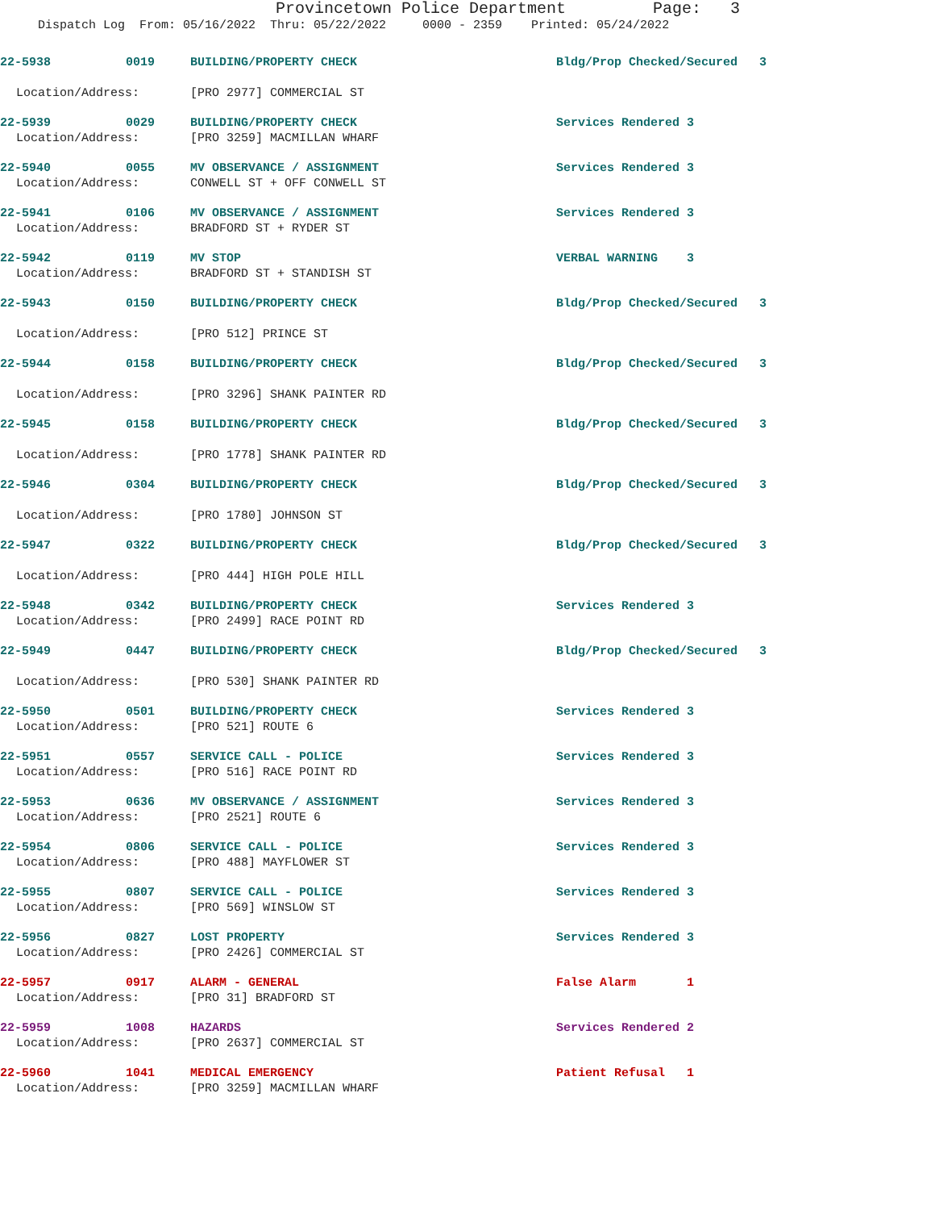Provincetown Police Department Page: 3
Dispatch Log From: 05/16/2022 Thru: 05/22/2022 0000 - 2359 Printed: 05/24/2022
| 22-5938 | 0019 | BUILDING/PROPERTY CHECK | Bldg/Prop Checked/Secured 3 |
| Location/Address: | | [PRO 2977] COMMERCIAL ST | |
| 22-5939 | 0029 | BUILDING/PROPERTY CHECK | Services Rendered 3 |
| Location/Address: | | [PRO 3259] MACMILLAN WHARF | |
| 22-5940 | 0055 | MV OBSERVANCE / ASSIGNMENT | Services Rendered 3 |
| Location/Address: | | CONWELL ST + OFF CONWELL ST | |
| 22-5941 | 0106 | MV OBSERVANCE / ASSIGNMENT | Services Rendered 3 |
| Location/Address: | | BRADFORD ST + RYDER ST | |
| 22-5942 | 0119 | MV STOP | VERBAL WARNING 3 |
| Location/Address: | | BRADFORD ST + STANDISH ST | |
| 22-5943 | 0150 | BUILDING/PROPERTY CHECK | Bldg/Prop Checked/Secured 3 |
| Location/Address: | | [PRO 512] PRINCE ST | |
| 22-5944 | 0158 | BUILDING/PROPERTY CHECK | Bldg/Prop Checked/Secured 3 |
| Location/Address: | | [PRO 3296] SHANK PAINTER RD | |
| 22-5945 | 0158 | BUILDING/PROPERTY CHECK | Bldg/Prop Checked/Secured 3 |
| Location/Address: | | [PRO 1778] SHANK PAINTER RD | |
| 22-5946 | 0304 | BUILDING/PROPERTY CHECK | Bldg/Prop Checked/Secured 3 |
| Location/Address: | | [PRO 1780] JOHNSON ST | |
| 22-5947 | 0322 | BUILDING/PROPERTY CHECK | Bldg/Prop Checked/Secured 3 |
| Location/Address: | | [PRO 444] HIGH POLE HILL | |
| 22-5948 | 0342 | BUILDING/PROPERTY CHECK | Services Rendered 3 |
| Location/Address: | | [PRO 2499] RACE POINT RD | |
| 22-5949 | 0447 | BUILDING/PROPERTY CHECK | Bldg/Prop Checked/Secured 3 |
| Location/Address: | | [PRO 530] SHANK PAINTER RD | |
| 22-5950 | 0501 | BUILDING/PROPERTY CHECK | Services Rendered 3 |
| Location/Address: | | [PRO 521] ROUTE 6 | |
| 22-5951 | 0557 | SERVICE CALL - POLICE | Services Rendered 3 |
| Location/Address: | | [PRO 516] RACE POINT RD | |
| 22-5953 | 0636 | MV OBSERVANCE / ASSIGNMENT | Services Rendered 3 |
| Location/Address: | | [PRO 2521] ROUTE 6 | |
| 22-5954 | 0806 | SERVICE CALL - POLICE | Services Rendered 3 |
| Location/Address: | | [PRO 488] MAYFLOWER ST | |
| 22-5955 | 0807 | SERVICE CALL - POLICE | Services Rendered 3 |
| Location/Address: | | [PRO 569] WINSLOW ST | |
| 22-5956 | 0827 | LOST PROPERTY | Services Rendered 3 |
| Location/Address: | | [PRO 2426] COMMERCIAL ST | |
| 22-5957 | 0917 | ALARM - GENERAL | False Alarm 1 |
| Location/Address: | | [PRO 31] BRADFORD ST | |
| 22-5959 | 1008 | HAZARDS | Services Rendered 2 |
| Location/Address: | | [PRO 2637] COMMERCIAL ST | |
| 22-5960 | 1041 | MEDICAL EMERGENCY | Patient Refusal 1 |
| Location/Address: | | [PRO 3259] MACMILLAN WHARF | |